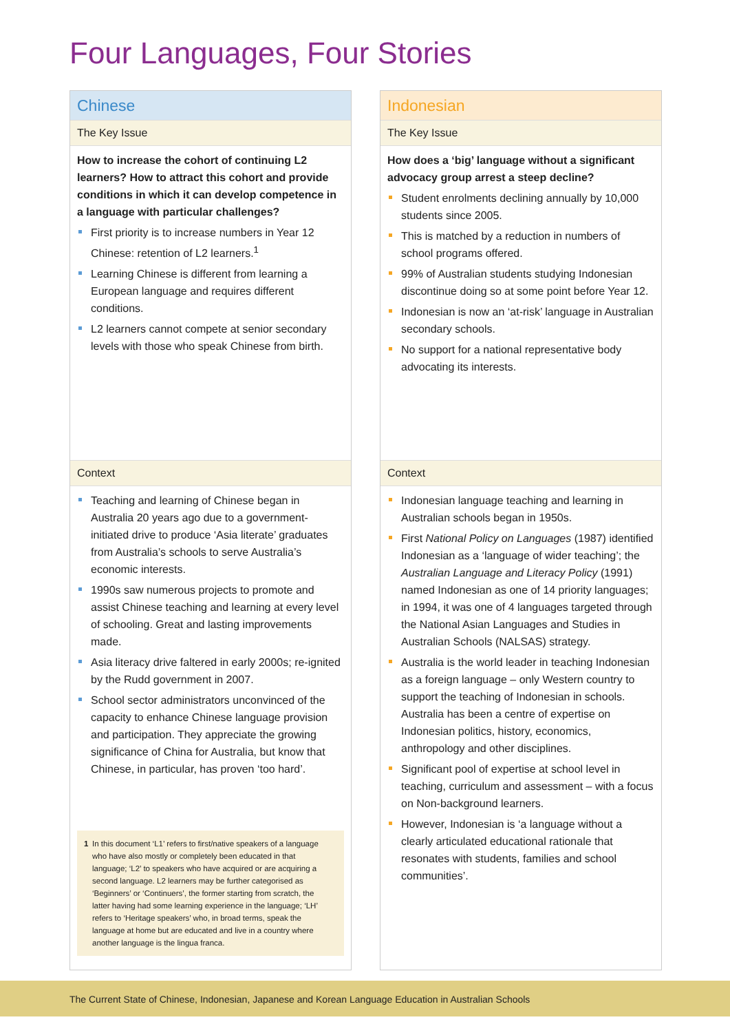Four Languages, Four Stories
Chinese
The Key Issue
How to increase the cohort of continuing L2 learners? How to attract this cohort and provide conditions in which it can develop competence in a language with particular challenges?
First priority is to increase numbers in Year 12 Chinese: retention of L2 learners.<sup>1</sup>
Learning Chinese is different from learning a European language and requires different conditions.
L2 learners cannot compete at senior secondary levels with those who speak Chinese from birth.
Context
Teaching and learning of Chinese began in Australia 20 years ago due to a government-initiated drive to produce ‘Asia literate’ graduates from Australia’s schools to serve Australia’s economic interests.
1990s saw numerous projects to promote and assist Chinese teaching and learning at every level of schooling. Great and lasting improvements made.
Asia literacy drive faltered in early 2000s; re-ignited by the Rudd government in 2007.
School sector administrators unconvinced of the capacity to enhance Chinese language provision and participation. They appreciate the growing significance of China for Australia, but know that Chinese, in particular, has proven ‘too hard’.
1 In this document ‘L1’ refers to first/native speakers of a language who have also mostly or completely been educated in that language; ‘L2’ to speakers who have acquired or are acquiring a second language. L2 learners may be further categorised as ‘Beginners’ or ‘Continuers’, the former starting from scratch, the latter having had some learning experience in the language; ‘LH’ refers to ‘Heritage speakers’ who, in broad terms, speak the language at home but are educated and live in a country where another language is the lingua franca.
Indonesian
The Key Issue
How does a ‘big’ language without a significant advocacy group arrest a steep decline?
Student enrolments declining annually by 10,000 students since 2005.
This is matched by a reduction in numbers of school programs offered.
99% of Australian students studying Indonesian discontinue doing so at some point before Year 12.
Indonesian is now an ‘at-risk’ language in Australian secondary schools.
No support for a national representative body advocating its interests.
Context
Indonesian language teaching and learning in Australian schools began in 1950s.
First National Policy on Languages (1987) identified Indonesian as a ‘language of wider teaching’; the Australian Language and Literacy Policy (1991) named Indonesian as one of 14 priority languages; in 1994, it was one of 4 languages targeted through the National Asian Languages and Studies in Australian Schools (NALSAS) strategy.
Australia is the world leader in teaching Indonesian as a foreign language – only Western country to support the teaching of Indonesian in schools. Australia has been a centre of expertise on Indonesian politics, history, economics, anthropology and other disciplines.
Significant pool of expertise at school level in teaching, curriculum and assessment – with a focus on Non-background learners.
However, Indonesian is ‘a language without a clearly articulated educational rationale that resonates with students, families and school communities’.
The Current State of Chinese, Indonesian, Japanese and Korean Language Education in Australian Schools